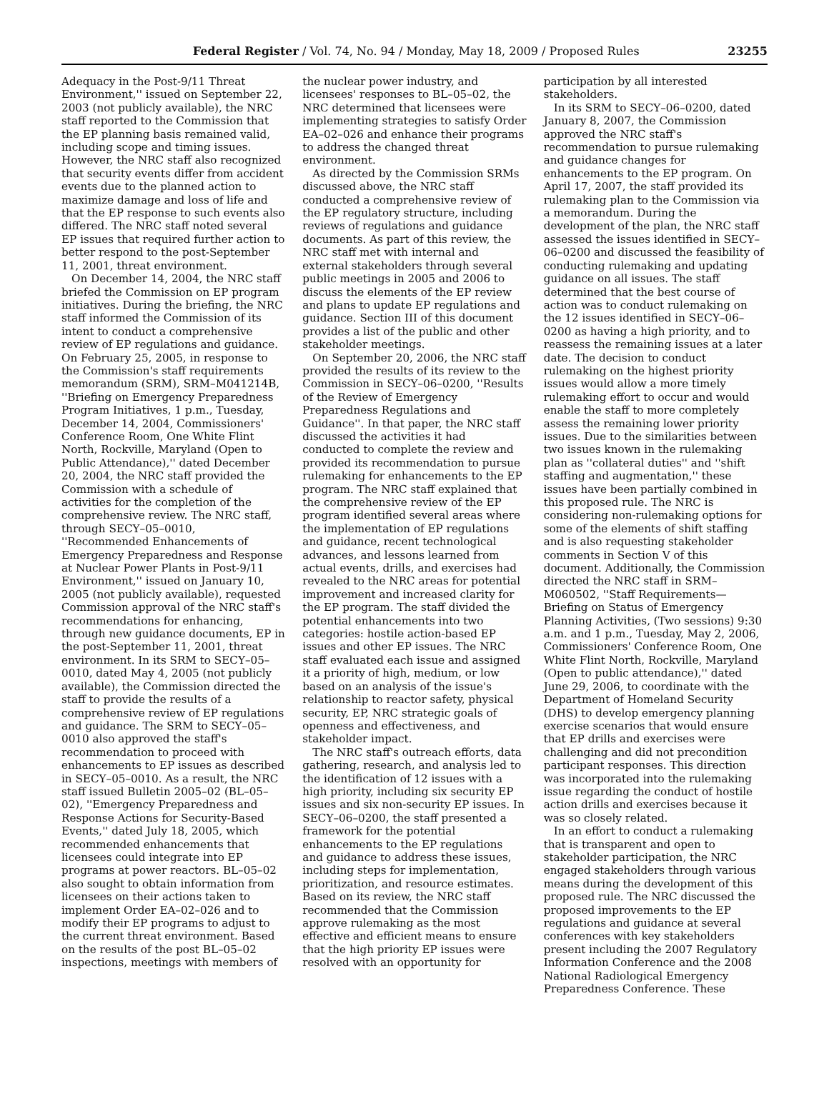Federal Register / Vol. 74, No. 94 / Monday, May 18, 2009 / Proposed Rules 23255
Adequacy in the Post-9/11 Threat Environment,'' issued on September 22, 2003 (not publicly available), the NRC staff reported to the Commission that the EP planning basis remained valid, including scope and timing issues. However, the NRC staff also recognized that security events differ from accident events due to the planned action to maximize damage and loss of life and that the EP response to such events also differed. The NRC staff noted several EP issues that required further action to better respond to the post-September 11, 2001, threat environment.
On December 14, 2004, the NRC staff briefed the Commission on EP program initiatives. During the briefing, the NRC staff informed the Commission of its intent to conduct a comprehensive review of EP regulations and guidance. On February 25, 2005, in response to the Commission's staff requirements memorandum (SRM), SRM–M041214B, ''Briefing on Emergency Preparedness Program Initiatives, 1 p.m., Tuesday, December 14, 2004, Commissioners' Conference Room, One White Flint North, Rockville, Maryland (Open to Public Attendance),'' dated December 20, 2004, the NRC staff provided the Commission with a schedule of activities for the completion of the comprehensive review. The NRC staff, through SECY–05–0010, ''Recommended Enhancements of Emergency Preparedness and Response at Nuclear Power Plants in Post-9/11 Environment,'' issued on January 10, 2005 (not publicly available), requested Commission approval of the NRC staff's recommendations for enhancing, through new guidance documents, EP in the post-September 11, 2001, threat environment. In its SRM to SECY–05–0010, dated May 4, 2005 (not publicly available), the Commission directed the staff to provide the results of a comprehensive review of EP regulations and guidance. The SRM to SECY–05–0010 also approved the staff's recommendation to proceed with enhancements to EP issues as described in SECY–05–0010. As a result, the NRC staff issued Bulletin 2005–02 (BL–05–02), ''Emergency Preparedness and Response Actions for Security-Based Events,'' dated July 18, 2005, which recommended enhancements that licensees could integrate into EP programs at power reactors. BL–05–02 also sought to obtain information from licensees on their actions taken to implement Order EA–02–026 and to modify their EP programs to adjust to the current threat environment. Based on the results of the post BL–05–02 inspections, meetings with members of
the nuclear power industry, and licensees' responses to BL–05–02, the NRC determined that licensees were implementing strategies to satisfy Order EA–02–026 and enhance their programs to address the changed threat environment.
As directed by the Commission SRMs discussed above, the NRC staff conducted a comprehensive review of the EP regulatory structure, including reviews of regulations and guidance documents. As part of this review, the NRC staff met with internal and external stakeholders through several public meetings in 2005 and 2006 to discuss the elements of the EP review and plans to update EP regulations and guidance. Section III of this document provides a list of the public and other stakeholder meetings.
On September 20, 2006, the NRC staff provided the results of its review to the Commission in SECY–06–0200, ''Results of the Review of Emergency Preparedness Regulations and Guidance''. In that paper, the NRC staff discussed the activities it had conducted to complete the review and provided its recommendation to pursue rulemaking for enhancements to the EP program. The NRC staff explained that the comprehensive review of the EP program identified several areas where the implementation of EP regulations and guidance, recent technological advances, and lessons learned from actual events, drills, and exercises had revealed to the NRC areas for potential improvement and increased clarity for the EP program. The staff divided the potential enhancements into two categories: hostile action-based EP issues and other EP issues. The NRC staff evaluated each issue and assigned it a priority of high, medium, or low based on an analysis of the issue's relationship to reactor safety, physical security, EP, NRC strategic goals of openness and effectiveness, and stakeholder impact.
The NRC staff's outreach efforts, data gathering, research, and analysis led to the identification of 12 issues with a high priority, including six security EP issues and six non-security EP issues. In SECY–06–0200, the staff presented a framework for the potential enhancements to the EP regulations and guidance to address these issues, including steps for implementation, prioritization, and resource estimates. Based on its review, the NRC staff recommended that the Commission approve rulemaking as the most effective and efficient means to ensure that the high priority EP issues were resolved with an opportunity for
participation by all interested stakeholders.
In its SRM to SECY–06–0200, dated January 8, 2007, the Commission approved the NRC staff's recommendation to pursue rulemaking and guidance changes for enhancements to the EP program. On April 17, 2007, the staff provided its rulemaking plan to the Commission via a memorandum. During the development of the plan, the NRC staff assessed the issues identified in SECY–06–0200 and discussed the feasibility of conducting rulemaking and updating guidance on all issues. The staff determined that the best course of action was to conduct rulemaking on the 12 issues identified in SECY–06–0200 as having a high priority, and to reassess the remaining issues at a later date. The decision to conduct rulemaking on the highest priority issues would allow a more timely rulemaking effort to occur and would enable the staff to more completely assess the remaining lower priority issues. Due to the similarities between two issues known in the rulemaking plan as ''collateral duties'' and ''shift staffing and augmentation,'' these issues have been partially combined in this proposed rule. The NRC is considering non-rulemaking options for some of the elements of shift staffing and is also requesting stakeholder comments in Section V of this document. Additionally, the Commission directed the NRC staff in SRM–M060502, ''Staff Requirements—Briefing on Status of Emergency Planning Activities, (Two sessions) 9:30 a.m. and 1 p.m., Tuesday, May 2, 2006, Commissioners' Conference Room, One White Flint North, Rockville, Maryland (Open to public attendance),'' dated June 29, 2006, to coordinate with the Department of Homeland Security (DHS) to develop emergency planning exercise scenarios that would ensure that EP drills and exercises were challenging and did not precondition participant responses. This direction was incorporated into the rulemaking issue regarding the conduct of hostile action drills and exercises because it was so closely related.
In an effort to conduct a rulemaking that is transparent and open to stakeholder participation, the NRC engaged stakeholders through various means during the development of this proposed rule. The NRC discussed the proposed improvements to the EP regulations and guidance at several conferences with key stakeholders present including the 2007 Regulatory Information Conference and the 2008 National Radiological Emergency Preparedness Conference. These